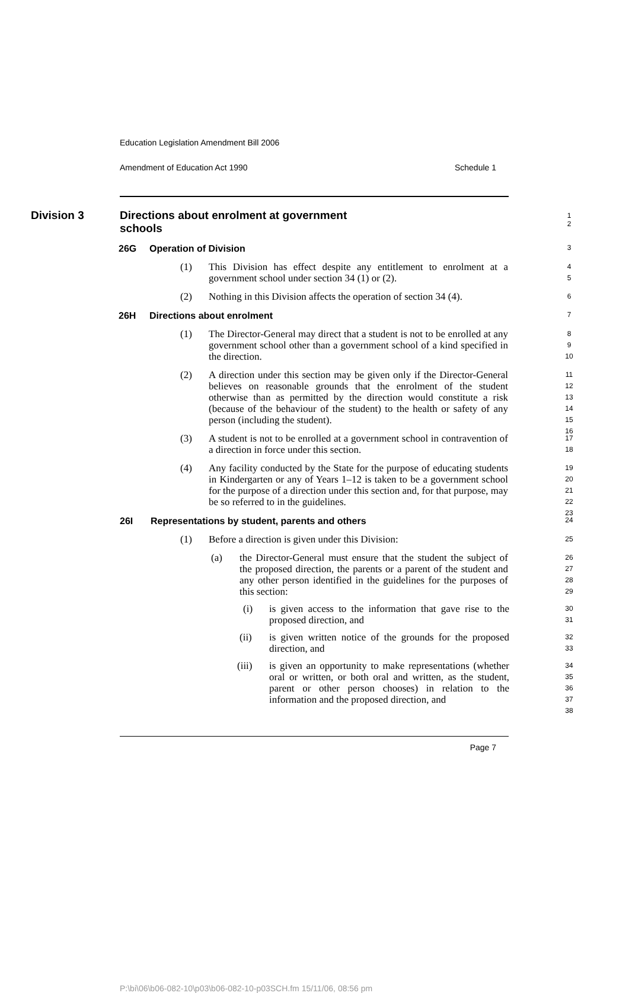Education Legislation Amendment Bill 2006
Amendment of Education Act 1990 Schedule 1
Division 3
Directions about enrolment at government schools
1
2
26G Operation of Division
3
(1) This Division has effect despite any entitlement to enrolment at a government school under section 34 (1) or (2).
4
5
(2) Nothing in this Division affects the operation of section 34 (4).
6
26H Directions about enrolment
7
(1) The Director-General may direct that a student is not to be enrolled at any government school other than a government school of a kind specified in the direction.
8
9
10
(2) A direction under this section may be given only if the Director-General believes on reasonable grounds that the enrolment of the student otherwise than as permitted by the direction would constitute a risk (because of the behaviour of the student) to the health or safety of any person (including the student).
11
12
13
14
15
16
(3) A student is not to be enrolled at a government school in contravention of a direction in force under this section.
17
18
(4) Any facility conducted by the State for the purpose of educating students in Kindergarten or any of Years 1–12 is taken to be a government school for the purpose of a direction under this section and, for that purpose, may be so referred to in the guidelines.
19
20
21
22
23
26I Representations by student, parents and others
24
(1) Before a direction is given under this Division:
25
(a) the Director-General must ensure that the student the subject of the proposed direction, the parents or a parent of the student and any other person identified in the guidelines for the purposes of this section:
26
27
28
29
(i) is given access to the information that gave rise to the proposed direction, and
30
31
(ii) is given written notice of the grounds for the proposed direction, and
32
33
(iii) is given an opportunity to make representations (whether oral or written, or both oral and written, as the student, parent or other person chooses) in relation to the information and the proposed direction, and
34
35
36
37
38
Page 7
P:\bi\06\b06-082-10\p03\b06-082-10-p03SCH.fm 15/11/06, 08:56 pm